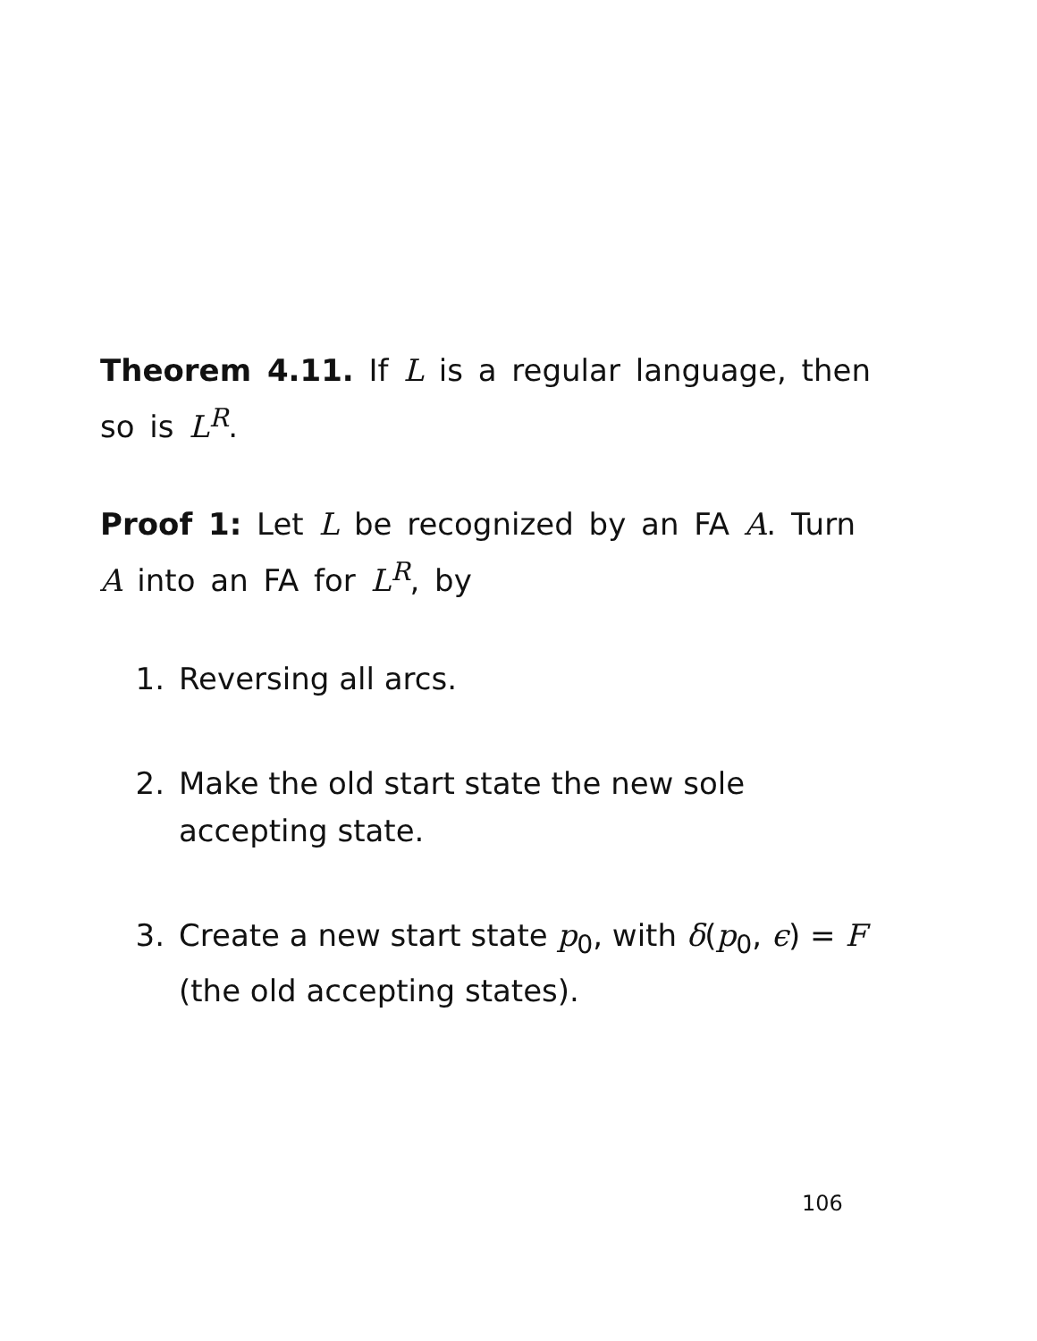Theorem 4.11. If L is a regular language, then so is L<sup>R</sup>.
Proof 1: Let L be recognized by an FA A. Turn A into an FA for L<sup>R</sup>, by
1. Reversing all arcs.
2. Make the old start state the new sole accepting state.
3. Create a new start state p<sub>0</sub>, with δ(p<sub>0</sub>, ϵ) = F (the old accepting states).
106